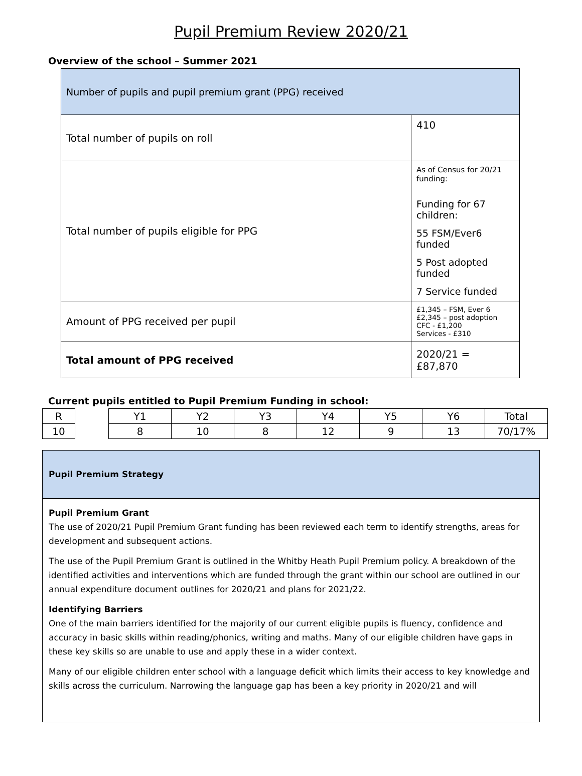Pupil Premium Review 2020/21
Overview of the school – Summer 2021
| Number of pupils and pupil premium grant (PPG) received | |
| Total number of pupils on roll | 410 |
| Total number of pupils eligible for PPG | As of Census for 20/21 funding: Funding for 67 children: 55 FSM/Ever6 funded 5 Post adopted funded 7 Service funded |
| Amount of PPG received per pupil | £1,345 – FSM, Ever 6 £2,345 – post adoption CFC - £1,200 Services - £310 |
| Total amount of PPG received | 2020/21 = £87,870 |
Current pupils entitled to Pupil Premium Funding in school:
| R | | Y1 | Y2 | Y3 | Y4 | Y5 | Y6 | Total |
| 10 | | 8 | 10 | 8 | 12 | 9 | 13 | 70/17% |
Pupil Premium Strategy
Pupil Premium Grant
The use of 2020/21 Pupil Premium Grant funding has been reviewed each term to identify strengths, areas for development and subsequent actions.
The use of the Pupil Premium Grant is outlined in the Whitby Heath Pupil Premium policy. A breakdown of the identified activities and interventions which are funded through the grant within our school are outlined in our annual expenditure document outlines for 2020/21 and plans for 2021/22.
Identifying Barriers
One of the main barriers identified for the majority of our current eligible pupils is fluency, confidence and accuracy in basic skills within reading/phonics, writing and maths. Many of our eligible children have gaps in these key skills so are unable to use and apply these in a wider context.
Many of our eligible children enter school with a language deficit which limits their access to key knowledge and skills across the curriculum. Narrowing the language gap has been a key priority in 2020/21 and will